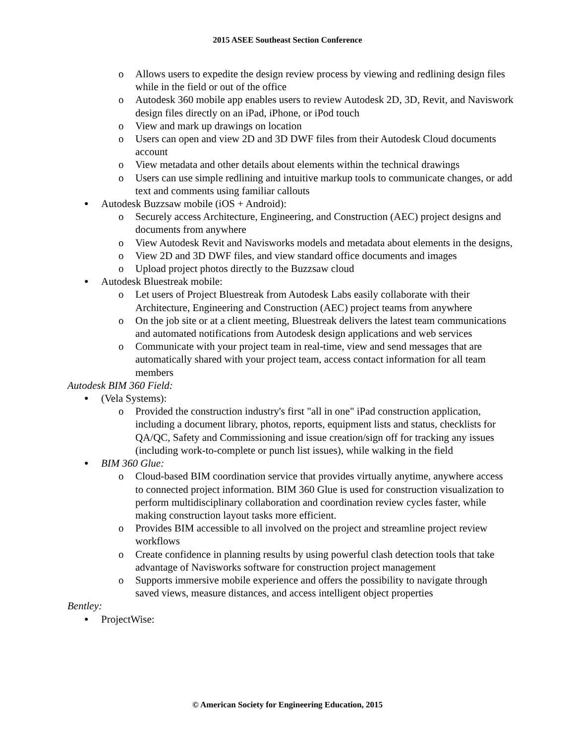2015 ASEE Southeast Section Conference
o Allows users to expedite the design review process by viewing and redlining design files while in the field or out of the office
o Autodesk 360 mobile app enables users to review Autodesk 2D, 3D, Revit, and Naviswork design files directly on an iPad, iPhone, or iPod touch
o View and mark up drawings on location
o Users can open and view 2D and 3D DWF files from their Autodesk Cloud documents account
o View metadata and other details about elements within the technical drawings
o Users can use simple redlining and intuitive markup tools to communicate changes, or add text and comments using familiar callouts
● Autodesk Buzzsaw mobile (iOS + Android):
o Securely access Architecture, Engineering, and Construction (AEC) project designs and documents from anywhere
o View Autodesk Revit and Navisworks models and metadata about elements in the designs,
o View 2D and 3D DWF files, and view standard office documents and images
o Upload project photos directly to the Buzzsaw cloud
● Autodesk Bluestreak mobile:
o Let users of Project Bluestreak from Autodesk Labs easily collaborate with their Architecture, Engineering and Construction (AEC) project teams from anywhere
o On the job site or at a client meeting, Bluestreak delivers the latest team communications and automated notifications from Autodesk design applications and web services
o Communicate with your project team in real-time, view and send messages that are automatically shared with your project team, access contact information for all team members
Autodesk BIM 360 Field:
● (Vela Systems):
o Provided the construction industry's first "all in one" iPad construction application, including a document library, photos, reports, equipment lists and status, checklists for QA/QC, Safety and Commissioning and issue creation/sign off for tracking any issues (including work-to-complete or punch list issues), while walking in the field
● BIM 360 Glue:
o Cloud-based BIM coordination service that provides virtually anytime, anywhere access to connected project information. BIM 360 Glue is used for construction visualization to perform multidisciplinary collaboration and coordination review cycles faster, while making construction layout tasks more efficient.
o Provides BIM accessible to all involved on the project and streamline project review workflows
o Create confidence in planning results by using powerful clash detection tools that take advantage of Navisworks software for construction project management
o Supports immersive mobile experience and offers the possibility to navigate through saved views, measure distances, and access intelligent object properties
Bentley:
● ProjectWise:
© American Society for Engineering Education, 2015